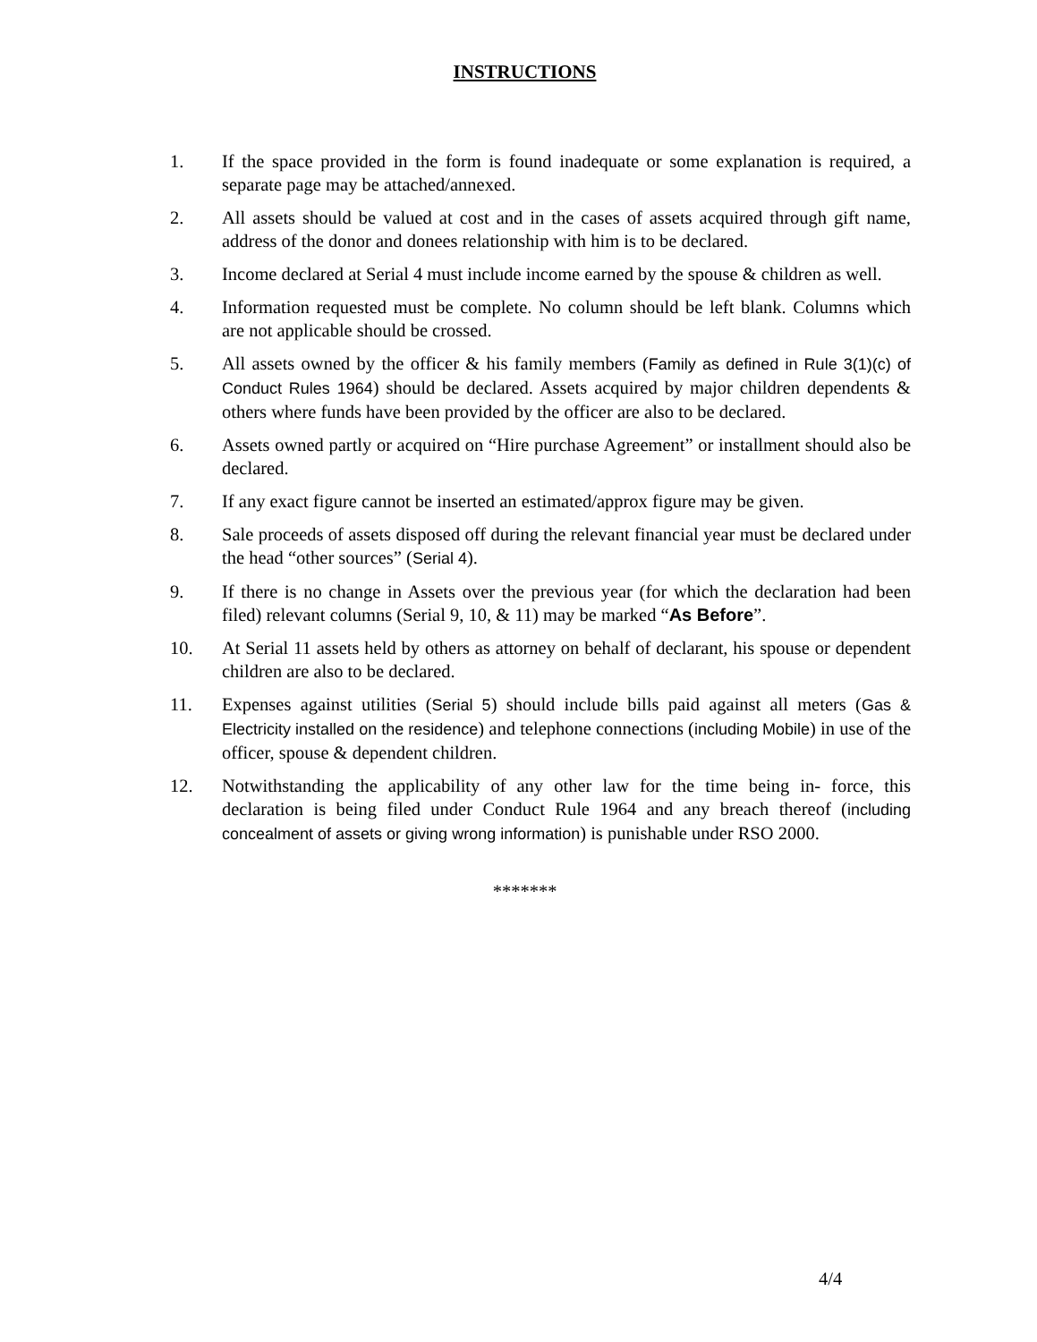INSTRUCTIONS
1. If the space provided in the form is found inadequate or some explanation is required, a separate page may be attached/annexed.
2. All assets should be valued at cost and in the cases of assets acquired through gift name, address of the donor and donees relationship with him is to be declared.
3. Income declared at Serial 4 must include income earned by the spouse & children as well.
4. Information requested must be complete. No column should be left blank. Columns which are not applicable should be crossed.
5. All assets owned by the officer & his family members (Family as defined in Rule 3(1)(c) of Conduct Rules 1964) should be declared. Assets acquired by major children dependents & others where funds have been provided by the officer are also to be declared.
6. Assets owned partly or acquired on “Hire purchase Agreement” or installment should also be declared.
7. If any exact figure cannot be inserted an estimated/approx figure may be given.
8. Sale proceeds of assets disposed off during the relevant financial year must be declared under the head “other sources” (Serial 4).
9. If there is no change in Assets over the previous year (for which the declaration had been filed) relevant columns (Serial 9, 10, & 11) may be marked “As Before”.
10. At Serial 11 assets held by others as attorney on behalf of declarant, his spouse or dependent children are also to be declared.
11. Expenses against utilities (Serial 5) should include bills paid against all meters (Gas & Electricity installed on the residence) and telephone connections (including Mobile) in use of the officer, spouse & dependent children.
12. Notwithstanding the applicability of any other law for the time being in- force, this declaration is being filed under Conduct Rule 1964 and any breach thereof (including concealment of assets or giving wrong information) is punishable under RSO 2000.
*******
4/4